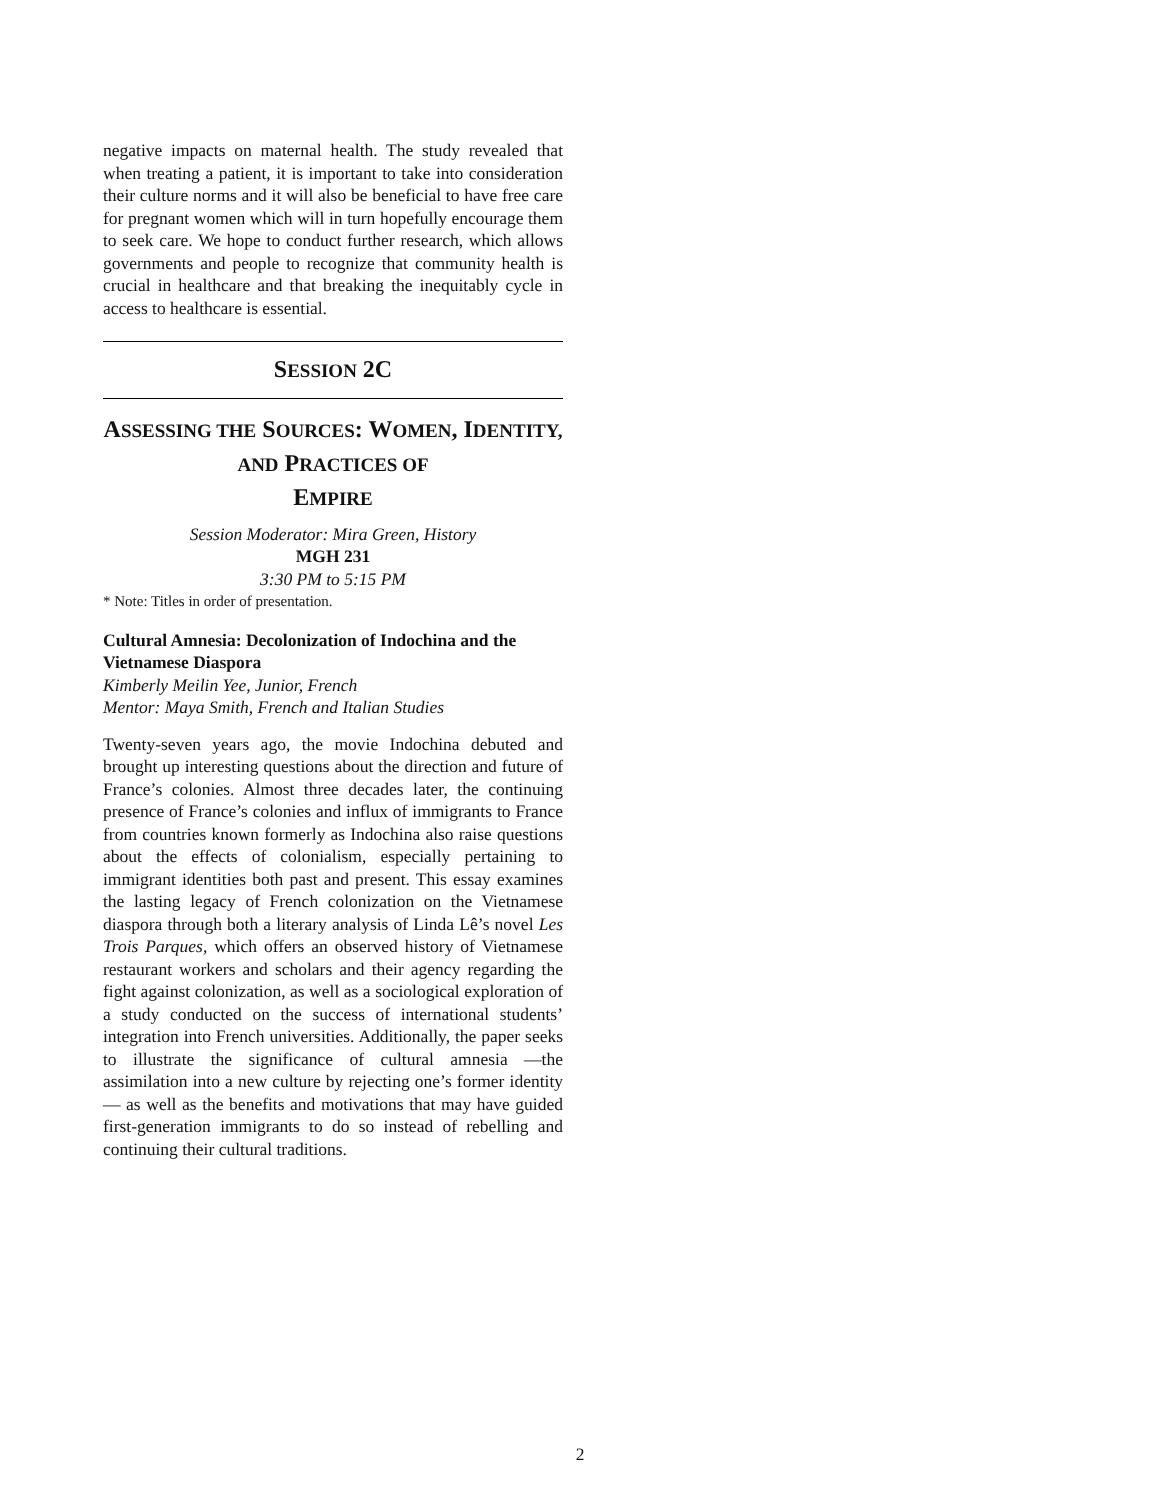negative impacts on maternal health. The study revealed that when treating a patient, it is important to take into consideration their culture norms and it will also be beneficial to have free care for pregnant women which will in turn hopefully encourage them to seek care. We hope to conduct further research, which allows governments and people to recognize that community health is crucial in healthcare and that breaking the inequitably cycle in access to healthcare is essential.
SESSION 2C
ASSESSING THE SOURCES: WOMEN, IDENTITY, AND PRACTICES OF
EMPIRE
Session Moderator: Mira Green, History
MGH 231
3:30 PM to 5:15 PM
* Note: Titles in order of presentation.
Cultural Amnesia: Decolonization of Indochina and the Vietnamese Diaspora
Kimberly Meilin Yee, Junior, French
Mentor: Maya Smith, French and Italian Studies
Twenty-seven years ago, the movie Indochina debuted and brought up interesting questions about the direction and future of France’s colonies. Almost three decades later, the continuing presence of France’s colonies and influx of immigrants to France from countries known formerly as Indochina also raise questions about the effects of colonialism, especially pertaining to immigrant identities both past and present. This essay examines the lasting legacy of French colonization on the Vietnamese diaspora through both a literary analysis of Linda Lê’s novel Les Trois Parques, which offers an observed history of Vietnamese restaurant workers and scholars and their agency regarding the fight against colonization, as well as a sociological exploration of a study conducted on the success of international students’ integration into French universities. Additionally, the paper seeks to illustrate the significance of cultural amnesia —the assimilation into a new culture by rejecting one’s former identity — as well as the benefits and motivations that may have guided first-generation immigrants to do so instead of rebelling and continuing their cultural traditions.
2